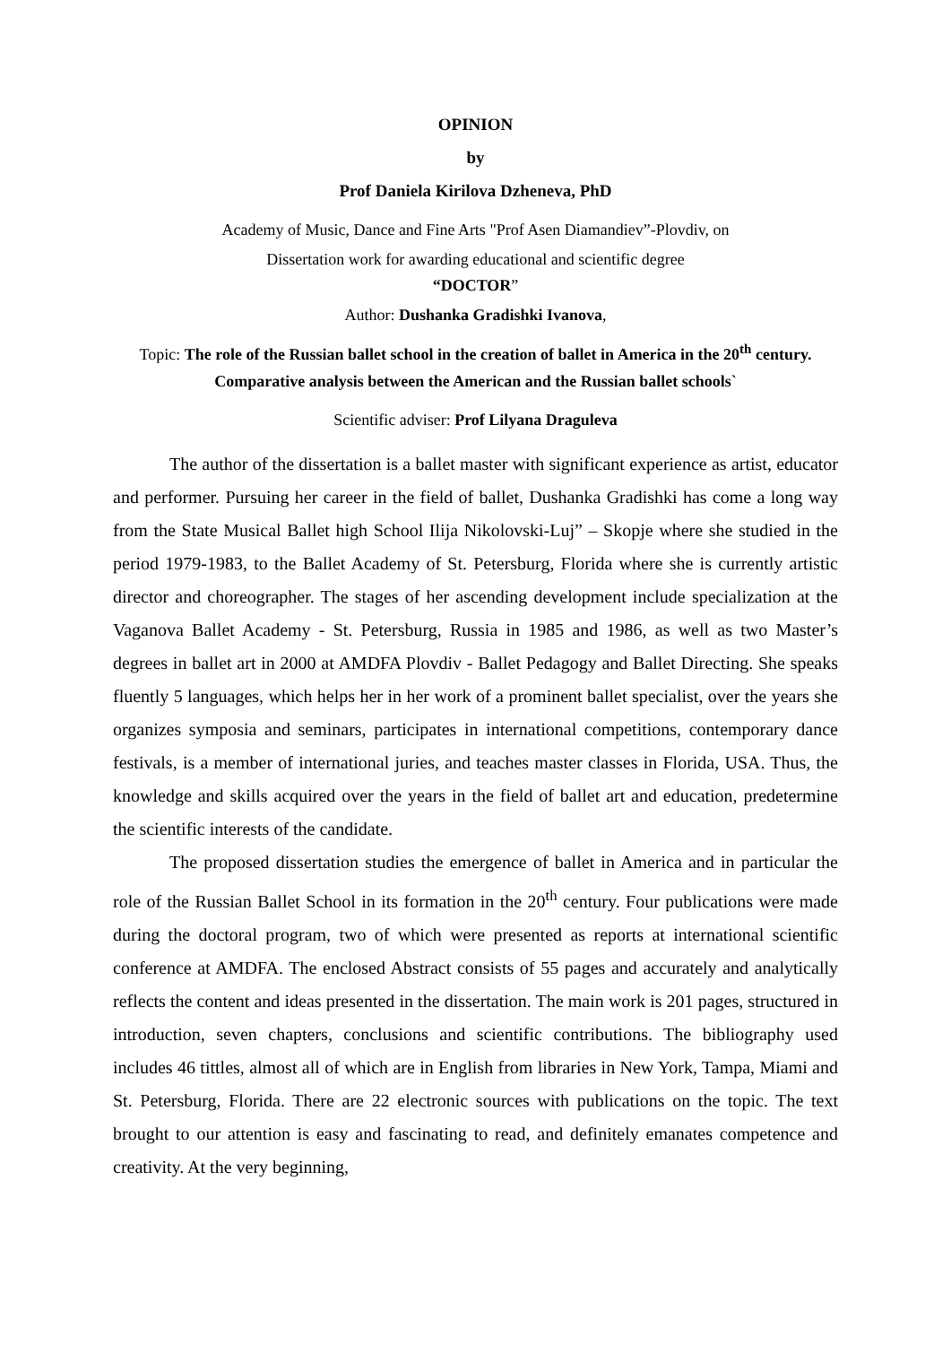OPINION
by
Prof Daniela Kirilova Dzheneva, PhD
Academy of Music, Dance and Fine Arts "Prof Asen Diamandiev”-Plovdiv, on
Dissertation work for awarding educational and scientific degree
“DOCTOR”
Author: Dushanka Gradishki Ivanova,
Topic: The role of the Russian ballet school in the creation of ballet in America in the 20<sup>th</sup> century. Comparative analysis between the American and the Russian ballet schools`
Scientific adviser: Prof Lilyana Draguleva
The author of the dissertation is a ballet master with significant experience as artist, educator and performer. Pursuing her career in the field of ballet, Dushanka Gradishki has come a long way from the State Musical Ballet high School Ilija Nikolovski-Luj” – Skopje where she studied in the period 1979-1983, to the Ballet Academy of St. Petersburg, Florida where she is currently artistic director and choreographer. The stages of her ascending development include specialization at the Vaganova Ballet Academy - St. Petersburg, Russia in 1985 and 1986, as well as two Master’s degrees in ballet art in 2000 at AMDFA Plovdiv - Ballet Pedagogy and Ballet Directing. She speaks fluently 5 languages, which helps her in her work of a prominent ballet specialist, over the years she organizes symposia and seminars, participates in international competitions, contemporary dance festivals, is a member of international juries, and teaches master classes in Florida, USA. Thus, the knowledge and skills acquired over the years in the field of ballet art and education, predetermine the scientific interests of the candidate.
The proposed dissertation studies the emergence of ballet in America and in particular the role of the Russian Ballet School in its formation in the 20<sup>th</sup> century. Four publications were made during the doctoral program, two of which were presented as reports at international scientific conference at AMDFA. The enclosed Abstract consists of 55 pages and accurately and analytically reflects the content and ideas presented in the dissertation. The main work is 201 pages, structured in introduction, seven chapters, conclusions and scientific contributions. The bibliography used includes 46 tittles, almost all of which are in English from libraries in New York, Tampa, Miami and St. Petersburg, Florida. There are 22 electronic sources with publications on the topic. The text brought to our attention is easy and fascinating to read, and definitely emanates competence and creativity. At the very beginning,